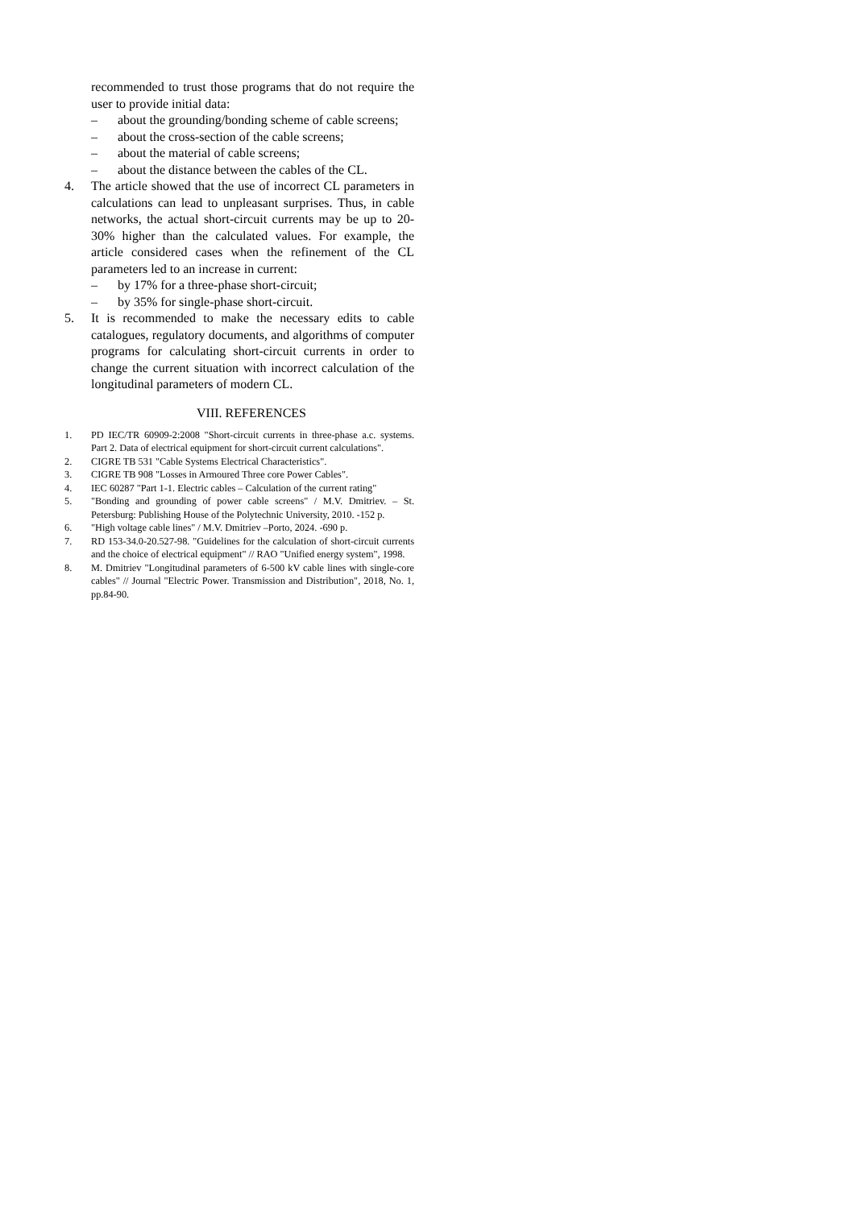recommended to trust those programs that do not require the user to provide initial data:
– about the grounding/bonding scheme of cable screens;
– about the cross-section of the cable screens;
– about the material of cable screens;
– about the distance between the cables of the CL.
4. The article showed that the use of incorrect CL parameters in calculations can lead to unpleasant surprises. Thus, in cable networks, the actual short-circuit currents may be up to 20-30% higher than the calculated values. For example, the article considered cases when the refinement of the CL parameters led to an increase in current:
– by 17% for a three-phase short-circuit;
– by 35% for single-phase short-circuit.
5. It is recommended to make the necessary edits to cable catalogues, regulatory documents, and algorithms of computer programs for calculating short-circuit currents in order to change the current situation with incorrect calculation of the longitudinal parameters of modern CL.
VIII. REFERENCES
1. PD IEC/TR 60909-2:2008 "Short-circuit currents in three-phase a.c. systems. Part 2. Data of electrical equipment for short-circuit current calculations".
2. CIGRE TB 531 "Cable Systems Electrical Characteristics".
3. CIGRE TB 908 "Losses in Armoured Three core Power Cables".
4. IEC 60287 "Part 1-1. Electric cables – Calculation of the current rating"
5. "Bonding and grounding of power cable screens" / M.V. Dmitriev. – St. Petersburg: Publishing House of the Polytechnic University, 2010. -152 p.
6. "High voltage cable lines" / M.V. Dmitriev –Porto, 2024. -690 p.
7. RD 153-34.0-20.527-98. "Guidelines for the calculation of short-circuit currents and the choice of electrical equipment" // RAO "Unified energy system", 1998.
8. M. Dmitriev "Longitudinal parameters of 6-500 kV cable lines with single-core cables" // Journal "Electric Power. Transmission and Distribution", 2018, No. 1, pp.84-90.